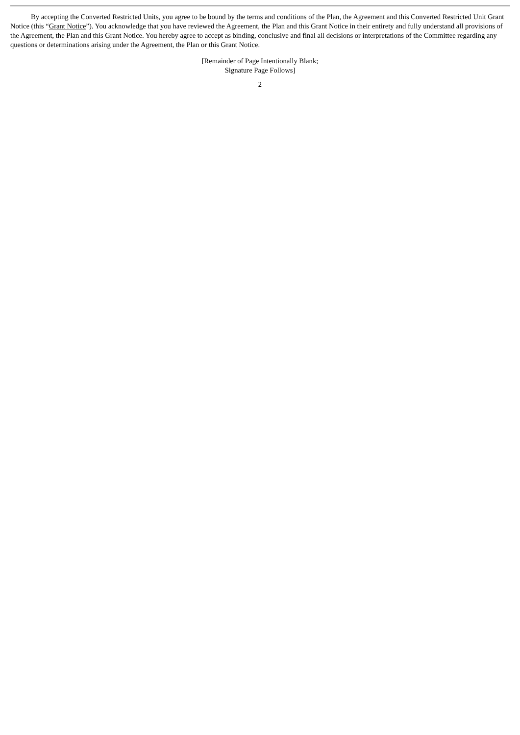By accepting the Converted Restricted Units, you agree to be bound by the terms and conditions of the Plan, the Agreement and this Converted Restricted Unit Grant Notice (this “Grant Notice”). You acknowledge that you have reviewed the Agreement, the Plan and this Grant Notice in their entirety and fully understand all provisions of the Agreement, the Plan and this Grant Notice. You hereby agree to accept as binding, conclusive and final all decisions or interpretations of the Committee regarding any questions or determinations arising under the Agreement, the Plan or this Grant Notice.
[Remainder of Page Intentionally Blank;
Signature Page Follows]
2